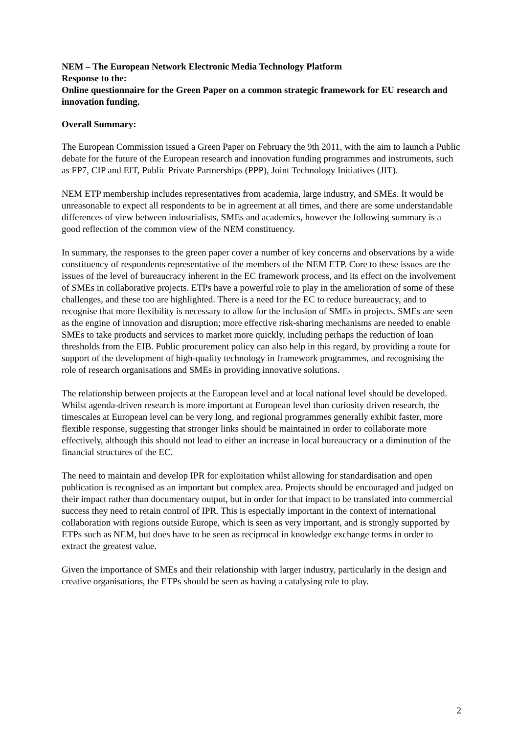NEM – The European Network Electronic Media Technology Platform
Response to the:
Online questionnaire for the Green Paper on a common strategic framework for EU research and innovation funding.
Overall Summary:
The European Commission issued a Green Paper on February the 9th 2011, with the aim to launch a Public debate for the future of the European research and innovation funding programmes and instruments, such as FP7, CIP and EIT, Public Private Partnerships (PPP), Joint Technology Initiatives (JIT).
NEM ETP membership includes representatives from academia, large industry, and SMEs. It would be unreasonable to expect all respondents to be in agreement at all times, and there are some understandable differences of view between industrialists, SMEs and academics, however the following summary is a good reflection of the common view of the NEM constituency.
In summary, the responses to the green paper cover a number of key concerns and observations by a wide constituency of respondents representative of the members of the NEM ETP. Core to these issues are the issues of the level of bureaucracy inherent in the EC framework process, and its effect on the involvement of SMEs in collaborative projects. ETPs have a powerful role to play in the amelioration of some of these challenges, and these too are highlighted. There is a need for the EC to reduce bureaucracy, and to recognise that more flexibility is necessary to allow for the inclusion of SMEs in projects. SMEs are seen as the engine of innovation and disruption; more effective risk-sharing mechanisms are needed to enable SMEs to take products and services to market more quickly, including perhaps the reduction of loan thresholds from the EIB. Public procurement policy can also help in this regard, by providing a route for support of the development of high-quality technology in framework programmes, and recognising the role of research organisations and SMEs in providing innovative solutions.
The relationship between projects at the European level and at local national level should be developed. Whilst agenda-driven research is more important at European level than curiosity driven research, the timescales at European level can be very long, and regional programmes generally exhibit faster, more flexible response, suggesting that stronger links should be maintained in order to collaborate more effectively, although this should not lead to either an increase in local bureaucracy or a diminution of the financial structures of the EC.
The need to maintain and develop IPR for exploitation whilst allowing for standardisation and open publication is recognised as an important but complex area. Projects should be encouraged and judged on their impact rather than documentary output, but in order for that impact to be translated into commercial success they need to retain control of IPR. This is especially important in the context of international collaboration with regions outside Europe, which is seen as very important, and is strongly supported by ETPs such as NEM, but does have to be seen as reciprocal in knowledge exchange terms in order to extract the greatest value.
Given the importance of SMEs and their relationship with larger industry, particularly in the design and creative organisations, the ETPs should be seen as having a catalysing role to play.
2